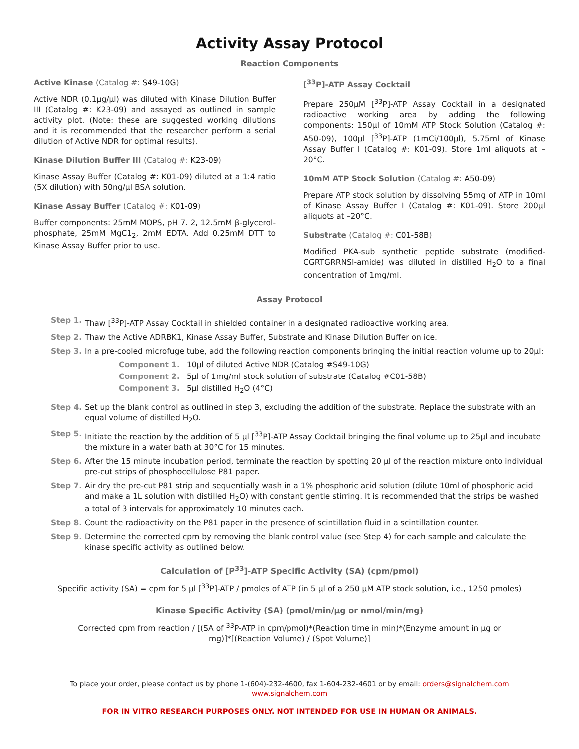Activity Assay Protocol
Reaction Components
Active Kinase (Catalog #: S49-10G)
Active NDR (0.1µg/µl) was diluted with Kinase Dilution Buffer III (Catalog #: K23-09) and assayed as outlined in sample activity plot. (Note: these are suggested working dilutions and it is recommended that the researcher perform a serial dilution of Active NDR for optimal results).
Kinase Dilution Buffer III (Catalog #: K23-09)
Kinase Assay Buffer (Catalog #: K01-09) diluted at a 1:4 ratio (5X dilution) with 50ng/µl BSA solution.
Kinase Assay Buffer (Catalog #: K01-09)
Buffer components: 25mM MOPS, pH 7. 2, 12.5mM β-glycerol-phosphate, 25mM MgC1<sub>2</sub>, 2mM EDTA. Add 0.25mM DTT to Kinase Assay Buffer prior to use.
[<sup>33</sup>P]-ATP Assay Cocktail
Prepare 250µM [<sup>33</sup>P]-ATP Assay Cocktail in a designated radioactive working area by adding the following components: 150µl of 10mM ATP Stock Solution (Catalog #: A50-09), 100µl [<sup>33</sup>P]-ATP (1mCi/100µl), 5.75ml of Kinase Assay Buffer I (Catalog #: K01-09). Store 1ml aliquots at –20°C.
10mM ATP Stock Solution (Catalog #: A50-09)
Prepare ATP stock solution by dissolving 55mg of ATP in 10ml of Kinase Assay Buffer I (Catalog #: K01-09). Store 200µl aliquots at –20°C.
Substrate (Catalog #: C01-58B)
Modified PKA-sub synthetic peptide substrate (modified-CGRTGRRNSI-amide) was diluted in distilled H<sub>2</sub>O to a final concentration of 1mg/ml.
Assay Protocol
Step 1. Thaw [<sup>33</sup>P]-ATP Assay Cocktail in shielded container in a designated radioactive working area.
Step 2. Thaw the Active ADRBK1, Kinase Assay Buffer, Substrate and Kinase Dilution Buffer on ice.
Step 3. In a pre-cooled microfuge tube, add the following reaction components bringing the initial reaction volume up to 20µl:
Component 1. 10µl of diluted Active NDR (Catalog #S49-10G)
Component 2. 5µl of 1mg/ml stock solution of substrate (Catalog #C01-58B)
Component 3. 5µl distilled H<sub>2</sub>O (4°C)
Step 4. Set up the blank control as outlined in step 3, excluding the addition of the substrate. Replace the substrate with an equal volume of distilled H<sub>2</sub>O.
Step 5. Initiate the reaction by the addition of 5 µl [<sup>33</sup>P]-ATP Assay Cocktail bringing the final volume up to 25µl and incubate the mixture in a water bath at 30°C for 15 minutes.
Step 6. After the 15 minute incubation period, terminate the reaction by spotting 20 µl of the reaction mixture onto individual pre-cut strips of phosphocellulose P81 paper.
Step 7. Air dry the pre-cut P81 strip and sequentially wash in a 1% phosphoric acid solution (dilute 10ml of phosphoric acid and make a 1L solution with distilled H<sub>2</sub>O) with constant gentle stirring. It is recommended that the strips be washed a total of 3 intervals for approximately 10 minutes each.
Step 8. Count the radioactivity on the P81 paper in the presence of scintillation fluid in a scintillation counter.
Step 9. Determine the corrected cpm by removing the blank control value (see Step 4) for each sample and calculate the kinase specific activity as outlined below.
Calculation of [P<sup>33</sup>]-ATP Specific Activity (SA) (cpm/pmol)
Specific activity (SA) = cpm for 5 µl [<sup>33</sup>P]-ATP / pmoles of ATP (in 5 µl of a 250 µM ATP stock solution, i.e., 1250 pmoles)
Kinase Specific Activity (SA) (pmol/min/µg or nmol/min/mg)
Corrected cpm from reaction / [(SA of <sup>33</sup>P-ATP in cpm/pmol)*(Reaction time in min)*(Enzyme amount in µg or
mg)]*[(Reaction Volume) / (Spot Volume)]
To place your order, please contact us by phone 1-(604)-232-4600, fax 1-604-232-4601 or by email: orders@signalchem.com
www.signalchem.com
FOR IN VITRO RESEARCH PURPOSES ONLY. NOT INTENDED FOR USE IN HUMAN OR ANIMALS.